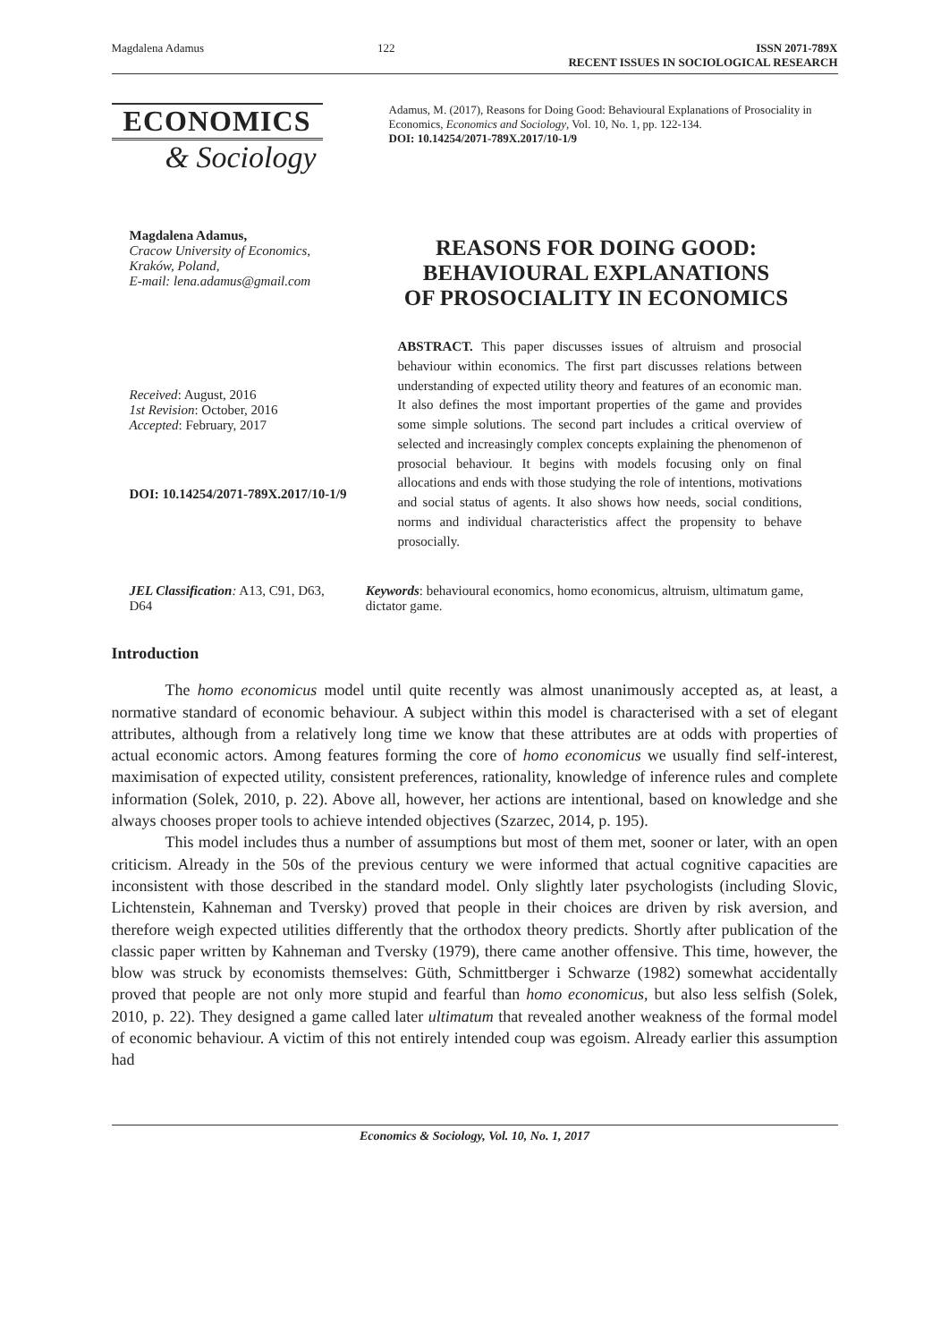Magdalena Adamus 122 ISSN 2071-789X
RECENT ISSUES IN SOCIOLOGICAL RESEARCH
ECONOMICS
& Sociology
Adamus, M. (2017), Reasons for Doing Good: Behavioural Explanations of Prosociality in Economics, Economics and Sociology, Vol. 10, No. 1, pp. 122-134.
DOI: 10.14254/2071-789X.2017/10-1/9
Magdalena Adamus,
Cracow University of Economics,
Kraków, Poland,
E-mail: lena.adamus@gmail.com
Received: August, 2016
1st Revision: October, 2016
Accepted: February, 2017
DOI: 10.14254/2071-789X.2017/10-1/9
REASONS FOR DOING GOOD:
BEHAVIOURAL EXPLANATIONS
OF PROSOCIALITY IN ECONOMICS
ABSTRACT. This paper discusses issues of altruism and prosocial behaviour within economics. The first part discusses relations between understanding of expected utility theory and features of an economic man. It also defines the most important properties of the game and provides some simple solutions. The second part includes a critical overview of selected and increasingly complex concepts explaining the phenomenon of prosocial behaviour. It begins with models focusing only on final allocations and ends with those studying the role of intentions, motivations and social status of agents. It also shows how needs, social conditions, norms and individual characteristics affect the propensity to behave prosocially.
JEL Classification: A13, C91, D63, D64
Keywords: behavioural economics, homo economicus, altruism, ultimatum game, dictator game.
Introduction
The homo economicus model until quite recently was almost unanimously accepted as, at least, a normative standard of economic behaviour. A subject within this model is characterised with a set of elegant attributes, although from a relatively long time we know that these attributes are at odds with properties of actual economic actors. Among features forming the core of homo economicus we usually find self-interest, maximisation of expected utility, consistent preferences, rationality, knowledge of inference rules and complete information (Solek, 2010, p. 22). Above all, however, her actions are intentional, based on knowledge and she always chooses proper tools to achieve intended objectives (Szarzec, 2014, p. 195).
This model includes thus a number of assumptions but most of them met, sooner or later, with an open criticism. Already in the 50s of the previous century we were informed that actual cognitive capacities are inconsistent with those described in the standard model. Only slightly later psychologists (including Slovic, Lichtenstein, Kahneman and Tversky) proved that people in their choices are driven by risk aversion, and therefore weigh expected utilities differently that the orthodox theory predicts. Shortly after publication of the classic paper written by Kahneman and Tversky (1979), there came another offensive. This time, however, the blow was struck by economists themselves: Güth, Schmittberger i Schwarze (1982) somewhat accidentally proved that people are not only more stupid and fearful than homo economicus, but also less selfish (Solek, 2010, p. 22). They designed a game called later ultimatum that revealed another weakness of the formal model of economic behaviour. A victim of this not entirely intended coup was egoism. Already earlier this assumption had
Economics & Sociology, Vol. 10, No. 1, 2017